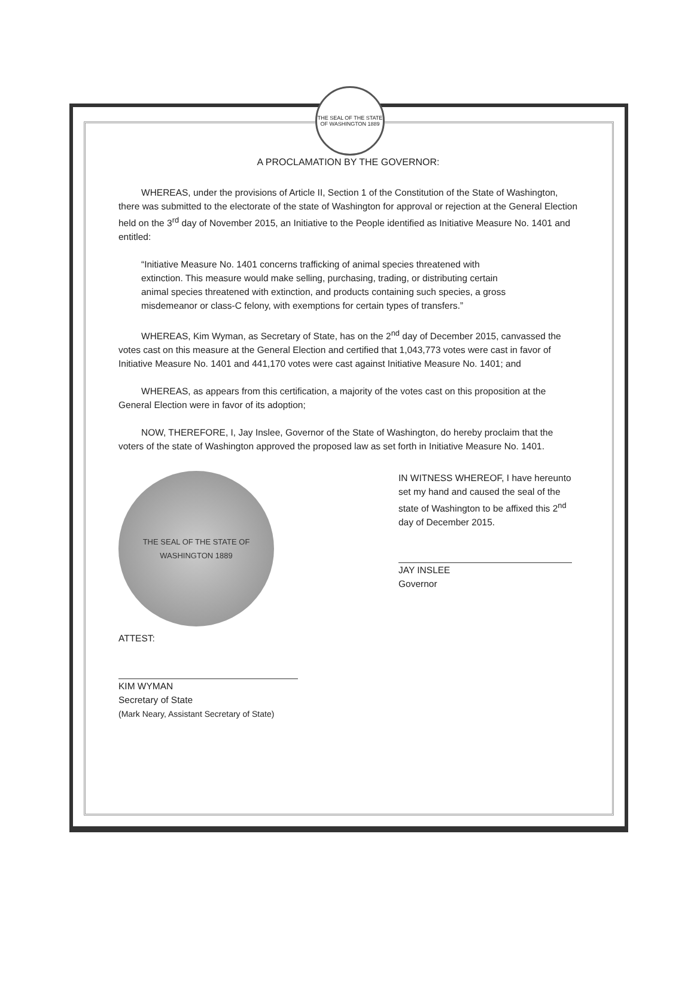THE SEAL OF THE STATE OF WASHINGTON 1889
A PROCLAMATION BY THE GOVERNOR:
WHEREAS, under the provisions of Article II, Section 1 of the Constitution of the State of Washington, there was submitted to the electorate of the state of Washington for approval or rejection at the General Election held on the 3<sup>rd</sup> day of November 2015, an Initiative to the People identified as Initiative Measure No. 1401 and entitled:
“Initiative Measure No. 1401 concerns trafficking of animal species threatened with extinction. This measure would make selling, purchasing, trading, or distributing certain animal species threatened with extinction, and products containing such species, a gross misdemeanor or class-C felony, with exemptions for certain types of transfers.”
WHEREAS, Kim Wyman, as Secretary of State, has on the 2<sup>nd</sup> day of December 2015, canvassed the votes cast on this measure at the General Election and certified that 1,043,773 votes were cast in favor of Initiative Measure No. 1401 and 441,170 votes were cast against Initiative Measure No. 1401; and
WHEREAS, as appears from this certification, a majority of the votes cast on this proposition at the General Election were in favor of its adoption;
NOW, THEREFORE, I, Jay Inslee, Governor of the State of Washington, do hereby proclaim that the voters of the state of Washington approved the proposed law as set forth in Initiative Measure No. 1401.
THE SEAL OF THE STATE OF WASHINGTON 1889
ATTEST:
KIM WYMAN
Secretary of State
(Mark Neary, Assistant Secretary of State)
IN WITNESS WHEREOF, I have hereunto set my hand and caused the seal of the state of Washington to be affixed this 2<sup>nd</sup> day of December 2015.
JAY INSLEE
Governor